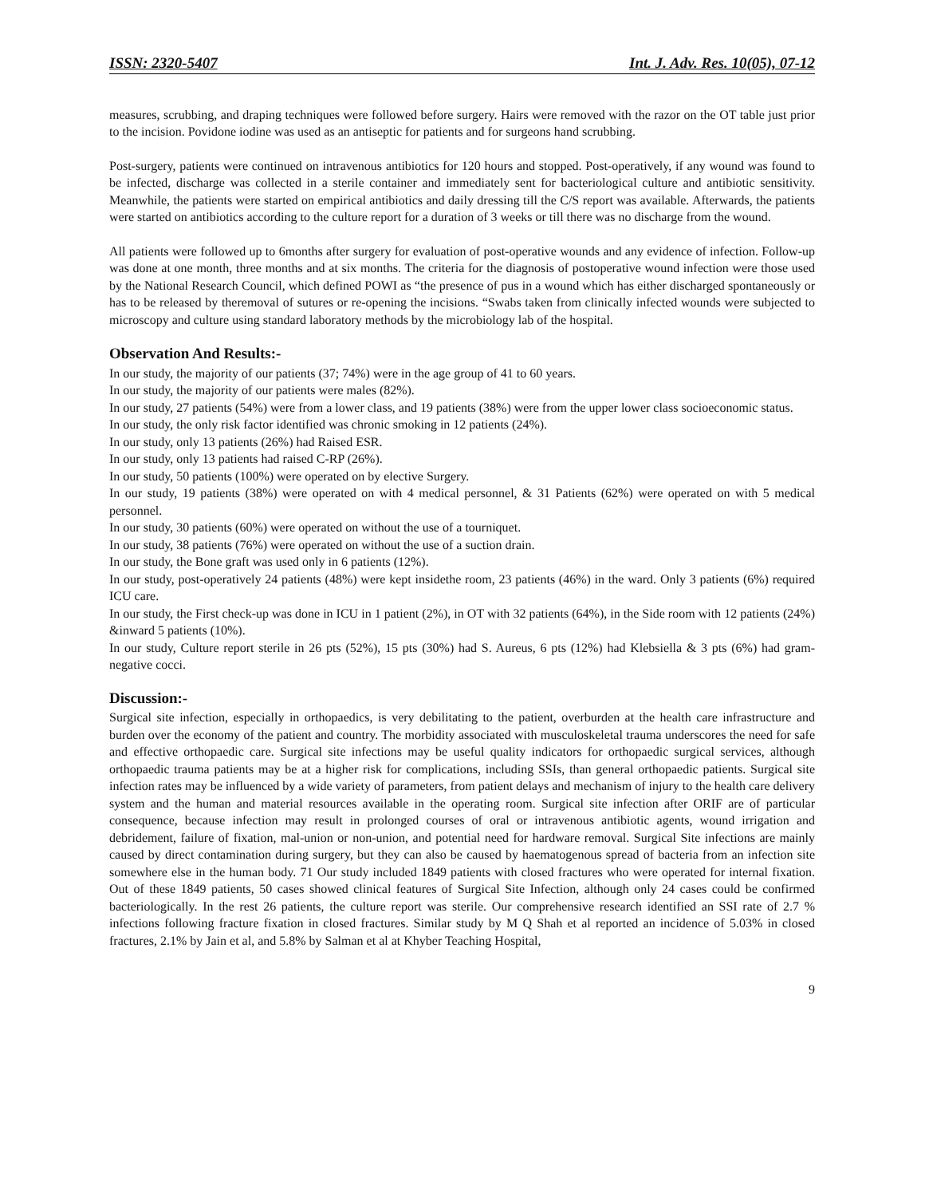ISSN: 2320-5407 Int. J. Adv. Res. 10(05), 07-12
measures, scrubbing, and draping techniques were followed before surgery. Hairs were removed with the razor on the OT table just prior to the incision. Povidone iodine was used as an antiseptic for patients and for surgeons hand scrubbing.
Post-surgery, patients were continued on intravenous antibiotics for 120 hours and stopped. Post-operatively, if any wound was found to be infected, discharge was collected in a sterile container and immediately sent for bacteriological culture and antibiotic sensitivity. Meanwhile, the patients were started on empirical antibiotics and daily dressing till the C/S report was available. Afterwards, the patients were started on antibiotics according to the culture report for a duration of 3 weeks or till there was no discharge from the wound.
All patients were followed up to 6months after surgery for evaluation of post-operative wounds and any evidence of infection. Follow-up was done at one month, three months and at six months. The criteria for the diagnosis of postoperative wound infection were those used by the National Research Council, which defined POWI as “the presence of pus in a wound which has either discharged spontaneously or has to be released by theremoval of sutures or re-opening the incisions. “Swabs taken from clinically infected wounds were subjected to microscopy and culture using standard laboratory methods by the microbiology lab of the hospital.
Observation And Results:-
In our study, the majority of our patients (37; 74%) were in the age group of 41 to 60 years.
In our study, the majority of our patients were males (82%).
In our study, 27 patients (54%) were from a lower class, and 19 patients (38%) were from the upper lower class socioeconomic status.
In our study, the only risk factor identified was chronic smoking in 12 patients (24%).
In our study, only 13 patients (26%) had Raised ESR.
In our study, only 13 patients had raised C-RP (26%).
In our study, 50 patients (100%) were operated on by elective Surgery.
In our study, 19 patients (38%) were operated on with 4 medical personnel, & 31 Patients (62%) were operated on with 5 medical personnel.
In our study, 30 patients (60%) were operated on without the use of a tourniquet.
In our study, 38 patients (76%) were operated on without the use of a suction drain.
In our study, the Bone graft was used only in 6 patients (12%).
In our study, post-operatively 24 patients (48%) were kept insidethe room, 23 patients (46%) in the ward. Only 3 patients (6%) required ICU care.
In our study, the First check-up was done in ICU in 1 patient (2%), in OT with 32 patients (64%), in the Side room with 12 patients (24%) &inward 5 patients (10%).
In our study, Culture report sterile in 26 pts (52%), 15 pts (30%) had S. Aureus, 6 pts (12%) had Klebsiella & 3 pts (6%) had gram-negative cocci.
Discussion:-
Surgical site infection, especially in orthopaedics, is very debilitating to the patient, overburden at the health care infrastructure and burden over the economy of the patient and country. The morbidity associated with musculoskeletal trauma underscores the need for safe and effective orthopaedic care. Surgical site infections may be useful quality indicators for orthopaedic surgical services, although orthopaedic trauma patients may be at a higher risk for complications, including SSIs, than general orthopaedic patients. Surgical site infection rates may be influenced by a wide variety of parameters, from patient delays and mechanism of injury to the health care delivery system and the human and material resources available in the operating room. Surgical site infection after ORIF are of particular consequence, because infection may result in prolonged courses of oral or intravenous antibiotic agents, wound irrigation and debridement, failure of fixation, mal-union or non-union, and potential need for hardware removal. Surgical Site infections are mainly caused by direct contamination during surgery, but they can also be caused by haematogenous spread of bacteria from an infection site somewhere else in the human body. 71 Our study included 1849 patients with closed fractures who were operated for internal fixation. Out of these 1849 patients, 50 cases showed clinical features of Surgical Site Infection, although only 24 cases could be confirmed bacteriologically. In the rest 26 patients, the culture report was sterile. Our comprehensive research identified an SSI rate of 2.7 % infections following fracture fixation in closed fractures. Similar study by M Q Shah et al reported an incidence of 5.03% in closed fractures, 2.1% by Jain et al, and 5.8% by Salman et al at Khyber Teaching Hospital,
9